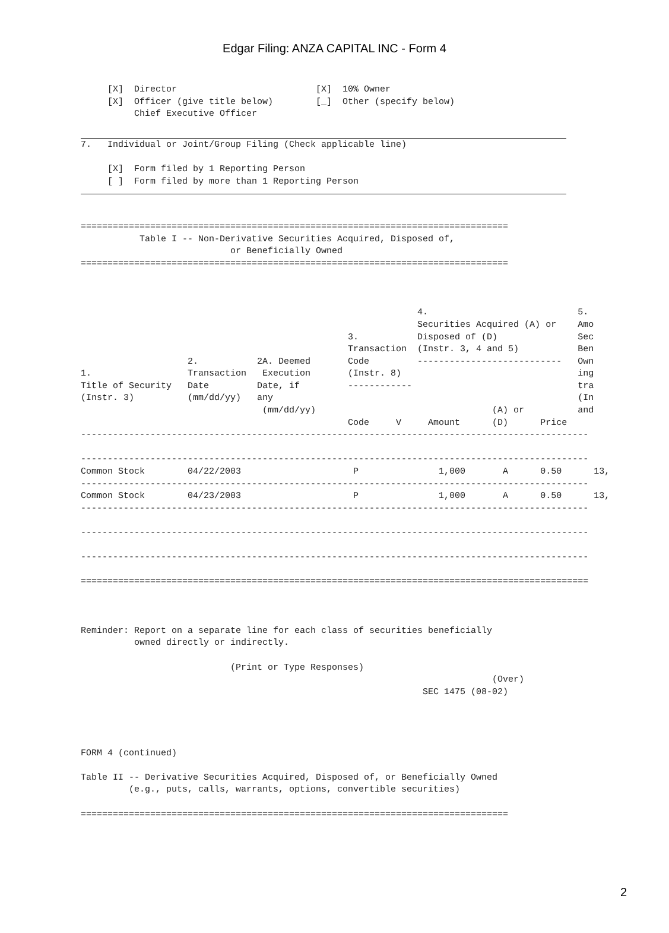Edgar Filing: ANZA CAPITAL INC - Form 4
     [X]  Director                          [X]  10% Owner
     [X]  Officer (give title below)        [_]  Other (specify below)
          Chief Executive Officer
7.   Individual or Joint/Group Filing (Check applicable line)

     [X]  Form filed by 1 Reporting Person
     [ ]  Form filed by more than 1 Reporting Person
================================================================================
           Table I -- Non-Derivative Securities Acquired, Disposed of,
                            or Beneficially Owned
================================================================================



                                                               4.                            5.
                                                               Securities Acquired (A) or    Amo
                                                  3.           Disposed of (D)               Sec
                                                  Transaction  (Instr. 3, 4 and 5)           Ben
                    2.           2A. Deemed       Code         ---------------------------   Own
1.                  Transaction   Execution       (Instr. 8)                                 ing
Title of Security   Date         Date, if         ------------                               tra
(Instr. 3)          (mm/dd/yy)   any                                                         (In
                                  (mm/dd/yy)                                 (A) or          and
                                                  Code     V     Amount      (D)      Price
-----------------------------------------------------------------------------------------------

-----------------------------------------------------------------------------------------------
Common Stock        04/22/2003                     P               1,000       A      0.50      13,
-----------------------------------------------------------------------------------------------
Common Stock        04/23/2003                     P               1,000       A      0.50      13,
-----------------------------------------------------------------------------------------------

-----------------------------------------------------------------------------------------------

-----------------------------------------------------------------------------------------------

===============================================================================================



Reminder: Report on a separate line for each class of securities beneficially
          owned directly or indirectly.

                            (Print or Type Responses)
                                                                             (Over)
                                                                SEC 1475 (08-02)




FORM 4 (continued)

Table II -- Derivative Securities Acquired, Disposed of, or Beneficially Owned
         (e.g., puts, calls, warrants, options, convertible securities)

================================================================================
2